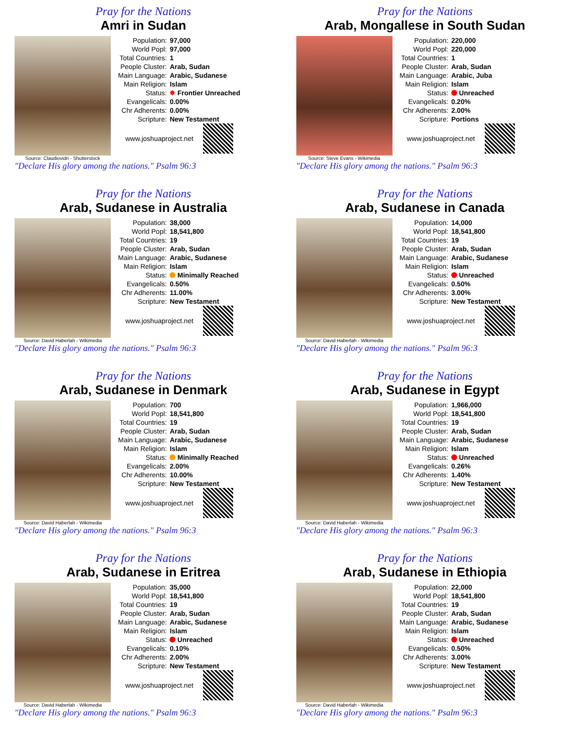Pray for the Nations
Amri in Sudan
Source: Claudiovidri - Shutterstock
| Population: | 97,000 |
| World Popl: | 97,000 |
| Total Countries: | 1 |
| People Cluster: | Arab, Sudan |
| Main Language: | Arabic, Sudanese |
| Main Religion: | Islam |
| Status: | ✸ Frontier Unreached |
| Evangelicals: | 0.00% |
| Chr Adherents: | 0.00% |
| Scripture: | New Testament |
www.joshuaproject.net
"Declare His glory among the nations." Psalm 96:3
Pray for the Nations
Arab, Mongallese in South Sudan
Source: Steve Evans - Wikimedia
| Population: | 220,000 |
| World Popl: | 220,000 |
| Total Countries: | 1 |
| People Cluster: | Arab, Sudan |
| Main Language: | Arabic, Juba |
| Main Religion: | Islam |
| Status: | Unreached |
| Evangelicals: | 0.20% |
| Chr Adherents: | 2.00% |
| Scripture: | Portions |
www.joshuaproject.net
"Declare His glory among the nations." Psalm 96:3
Pray for the Nations
Arab, Sudanese in Australia
Source: David Haberlah - Wikimedia
| Population: | 38,000 |
| World Popl: | 18,541,800 |
| Total Countries: | 19 |
| People Cluster: | Arab, Sudan |
| Main Language: | Arabic, Sudanese |
| Main Religion: | Islam |
| Status: | Minimally Reached |
| Evangelicals: | 0.50% |
| Chr Adherents: | 11.00% |
| Scripture: | New Testament |
www.joshuaproject.net
"Declare His glory among the nations." Psalm 96:3
Pray for the Nations
Arab, Sudanese in Canada
Source: David Haberlah - Wikimedia
| Population: | 14,000 |
| World Popl: | 18,541,800 |
| Total Countries: | 19 |
| People Cluster: | Arab, Sudan |
| Main Language: | Arabic, Sudanese |
| Main Religion: | Islam |
| Status: | Unreached |
| Evangelicals: | 0.50% |
| Chr Adherents: | 3.00% |
| Scripture: | New Testament |
www.joshuaproject.net
"Declare His glory among the nations." Psalm 96:3
Pray for the Nations
Arab, Sudanese in Denmark
Source: David Haberlah - Wikimedia
| Population: | 700 |
| World Popl: | 18,541,800 |
| Total Countries: | 19 |
| People Cluster: | Arab, Sudan |
| Main Language: | Arabic, Sudanese |
| Main Religion: | Islam |
| Status: | Minimally Reached |
| Evangelicals: | 2.00% |
| Chr Adherents: | 10.00% |
| Scripture: | New Testament |
www.joshuaproject.net
"Declare His glory among the nations." Psalm 96:3
Pray for the Nations
Arab, Sudanese in Egypt
Source: David Haberlah - Wikimedia
| Population: | 1,966,000 |
| World Popl: | 18,541,800 |
| Total Countries: | 19 |
| People Cluster: | Arab, Sudan |
| Main Language: | Arabic, Sudanese |
| Main Religion: | Islam |
| Status: | Unreached |
| Evangelicals: | 0.26% |
| Chr Adherents: | 1.40% |
| Scripture: | New Testament |
www.joshuaproject.net
"Declare His glory among the nations." Psalm 96:3
Pray for the Nations
Arab, Sudanese in Eritrea
Source: David Haberlah - Wikimedia
| Population: | 35,000 |
| World Popl: | 18,541,800 |
| Total Countries: | 19 |
| People Cluster: | Arab, Sudan |
| Main Language: | Arabic, Sudanese |
| Main Religion: | Islam |
| Status: | Unreached |
| Evangelicals: | 0.10% |
| Chr Adherents: | 2.00% |
| Scripture: | New Testament |
www.joshuaproject.net
"Declare His glory among the nations." Psalm 96:3
Pray for the Nations
Arab, Sudanese in Ethiopia
Source: David Haberlah - Wikimedia
| Population: | 22,000 |
| World Popl: | 18,541,800 |
| Total Countries: | 19 |
| People Cluster: | Arab, Sudan |
| Main Language: | Arabic, Sudanese |
| Main Religion: | Islam |
| Status: | Unreached |
| Evangelicals: | 0.50% |
| Chr Adherents: | 3.00% |
| Scripture: | New Testament |
www.joshuaproject.net
"Declare His glory among the nations." Psalm 96:3